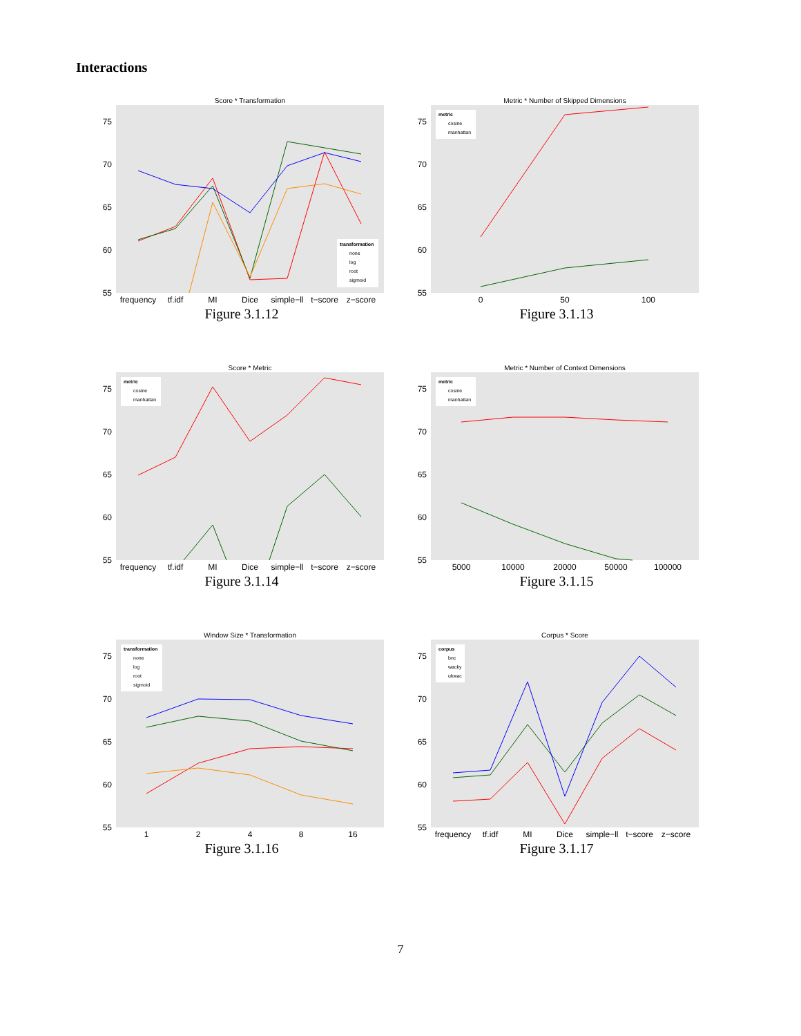Interactions
Score * Transformation
75
70
65
60
55
frequency
tf.idf
MI
Dice
simple−ll
t−score
z−score
transformation
none
log
root
sigmoid
Figure 3.1.12
Metric * Number of Skipped Dimensions
75
70
65
60
55
0
50
100
metric
cosine
manhattan
Figure 3.1.13
Score * Metric
75
70
65
60
55
frequency
tf.idf
MI
Dice
simple−ll
t−score
z−score
metric
cosine
manhattan
Figure 3.1.14
Metric * Number of Context Dimensions
75
70
65
60
55
5000
10000
20000
50000
100000
metric
cosine
manhattan
Figure 3.1.15
Window Size * Transformation
75
70
65
60
55
1
2
4
8
16
transformation
none
log
root
sigmoid
Figure 3.1.16
Corpus * Score
75
70
65
60
55
frequency
tf.idf
MI
Dice
simple−ll
t−score
z−score
corpus
bnc
wacky
ukwac
Figure 3.1.17
7